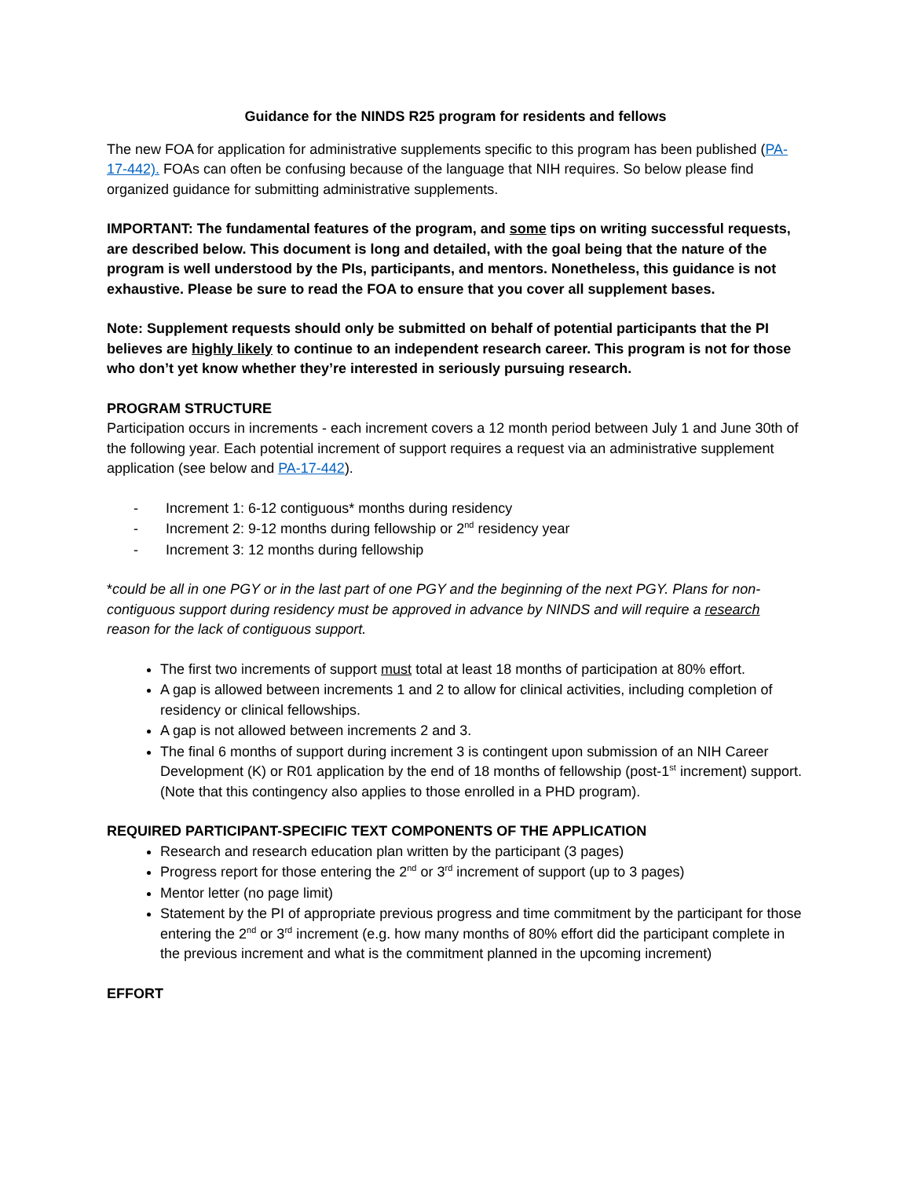Guidance for the NINDS R25 program for residents and fellows
The new FOA for application for administrative supplements specific to this program has been published (PA-17-442). FOAs can often be confusing because of the language that NIH requires. So below please find organized guidance for submitting administrative supplements.
IMPORTANT: The fundamental features of the program, and some tips on writing successful requests, are described below. This document is long and detailed, with the goal being that the nature of the program is well understood by the PIs, participants, and mentors. Nonetheless, this guidance is not exhaustive. Please be sure to read the FOA to ensure that you cover all supplement bases.
Note: Supplement requests should only be submitted on behalf of potential participants that the PI believes are highly likely to continue to an independent research career. This program is not for those who don’t yet know whether they’re interested in seriously pursuing research.
PROGRAM STRUCTURE
Participation occurs in increments - each increment covers a 12 month period between July 1 and June 30th of the following year. Each potential increment of support requires a request via an administrative supplement application (see below and PA-17-442).
- Increment 1: 6-12 contiguous* months during residency
- Increment 2: 9-12 months during fellowship or 2<sup>nd</sup> residency year
- Increment 3: 12 months during fellowship
*could be all in one PGY or in the last part of one PGY and the beginning of the next PGY. Plans for non-contiguous support during residency must be approved in advance by NINDS and will require a research reason for the lack of contiguous support.
The first two increments of support must total at least 18 months of participation at 80% effort.
A gap is allowed between increments 1 and 2 to allow for clinical activities, including completion of residency or clinical fellowships.
A gap is not allowed between increments 2 and 3.
The final 6 months of support during increment 3 is contingent upon submission of an NIH Career Development (K) or R01 application by the end of 18 months of fellowship (post-1<sup>st</sup> increment) support. (Note that this contingency also applies to those enrolled in a PHD program).
REQUIRED PARTICIPANT-SPECIFIC TEXT COMPONENTS OF THE APPLICATION
Research and research education plan written by the participant (3 pages)
Progress report for those entering the 2<sup>nd</sup> or 3<sup>rd</sup> increment of support (up to 3 pages)
Mentor letter (no page limit)
Statement by the PI of appropriate previous progress and time commitment by the participant for those entering the 2<sup>nd</sup> or 3<sup>rd</sup> increment (e.g. how many months of 80% effort did the participant complete in the previous increment and what is the commitment planned in the upcoming increment)
EFFORT